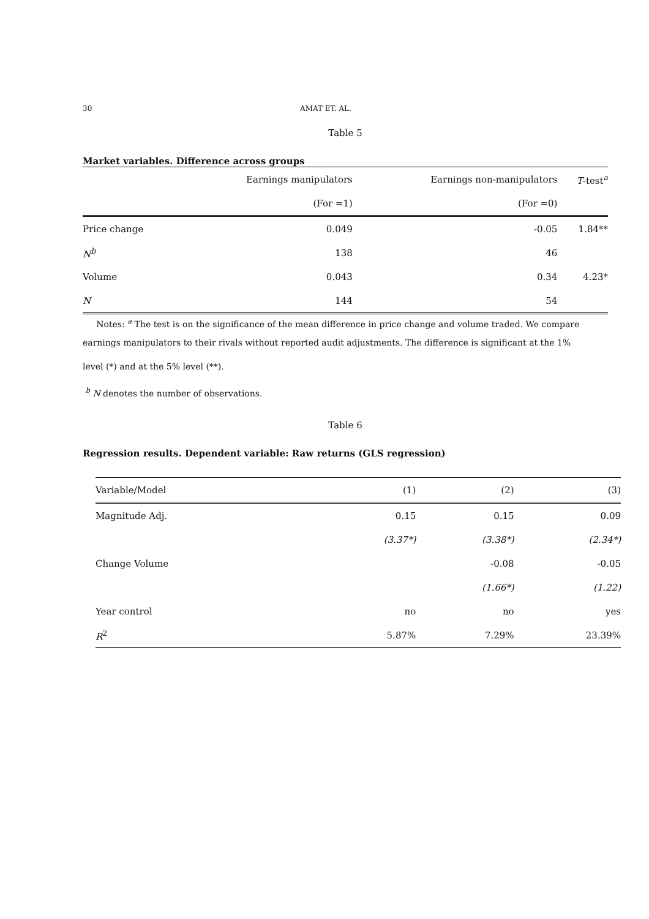30 AMAT ET. AL.
Table 5
Market variables. Difference across groups
| | Earnings manipulators | Earnings non-manipulators | T -test<sup>a</sup> |
| --- | --- | --- | --- |
| | (For =1) | (For =0) | |
| Price change | 0.049 | -0.05 | 1.84** |
| N<sup>b</sup> | 138 | 46 | |
| Volume | 0.043 | 0.34 | 4.23* |
| N | 144 | 54 | |
Notes: <sup>a</sup> The test is on the significance of the mean difference in price change and volume traded. We compare
earnings manipulators to their rivals without reported audit adjustments. The difference is significant at the 1%
level (*) and at the 5% level (**).
<sup>b</sup> N denotes the number of observations.
Table 6
Regression results. Dependent variable: Raw returns (GLS regression)
| Variable/Model | (1) | (2) | (3) |
| --- | --- | --- | --- |
| Magnitude Adj. | 0.15 | 0.15 | 0.09 |
| | (3.37*) | (3.38*) | (2.34*) |
| Change Volume | | -0.08 | -0.05 |
| | | (1.66*) | (1.22) |
| Year control | no | no | yes |
| R<sup>2</sup> | 5.87% | 7.29% | 23.39% |